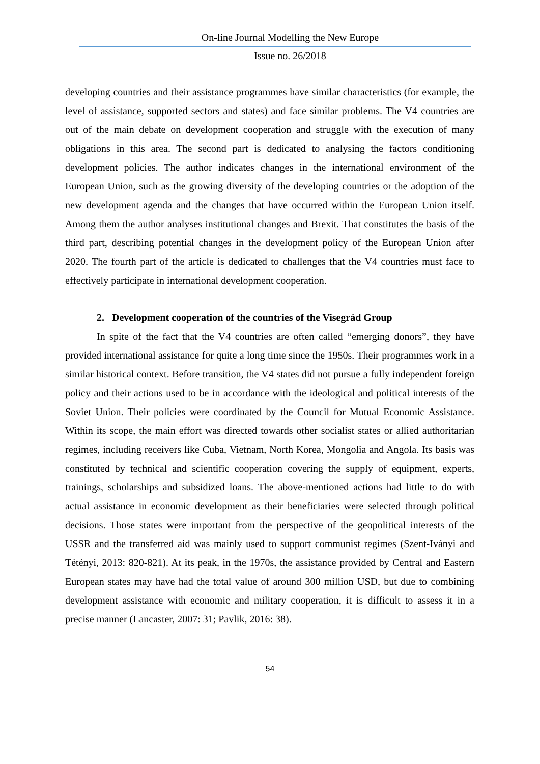On-line Journal Modelling the New Europe
Issue no. 26/2018
developing countries and their assistance programmes have similar characteristics (for example, the level of assistance, supported sectors and states) and face similar problems. The V4 countries are out of the main debate on development cooperation and struggle with the execution of many obligations in this area. The second part is dedicated to analysing the factors conditioning development policies. The author indicates changes in the international environment of the European Union, such as the growing diversity of the developing countries or the adoption of the new development agenda and the changes that have occurred within the European Union itself. Among them the author analyses institutional changes and Brexit. That constitutes the basis of the third part, describing potential changes in the development policy of the European Union after 2020. The fourth part of the article is dedicated to challenges that the V4 countries must face to effectively participate in international development cooperation.
2. Development cooperation of the countries of the Visegrád Group
In spite of the fact that the V4 countries are often called “emerging donors”, they have provided international assistance for quite a long time since the 1950s. Their programmes work in a similar historical context. Before transition, the V4 states did not pursue a fully independent foreign policy and their actions used to be in accordance with the ideological and political interests of the Soviet Union. Their policies were coordinated by the Council for Mutual Economic Assistance. Within its scope, the main effort was directed towards other socialist states or allied authoritarian regimes, including receivers like Cuba, Vietnam, North Korea, Mongolia and Angola. Its basis was constituted by technical and scientific cooperation covering the supply of equipment, experts, trainings, scholarships and subsidized loans. The above-mentioned actions had little to do with actual assistance in economic development as their beneficiaries were selected through political decisions. Those states were important from the perspective of the geopolitical interests of the USSR and the transferred aid was mainly used to support communist regimes (Szent-Iványi and Tétényi, 2013: 820-821). At its peak, in the 1970s, the assistance provided by Central and Eastern European states may have had the total value of around 300 million USD, but due to combining development assistance with economic and military cooperation, it is difficult to assess it in a precise manner (Lancaster, 2007: 31; Pavlik, 2016: 38).
54